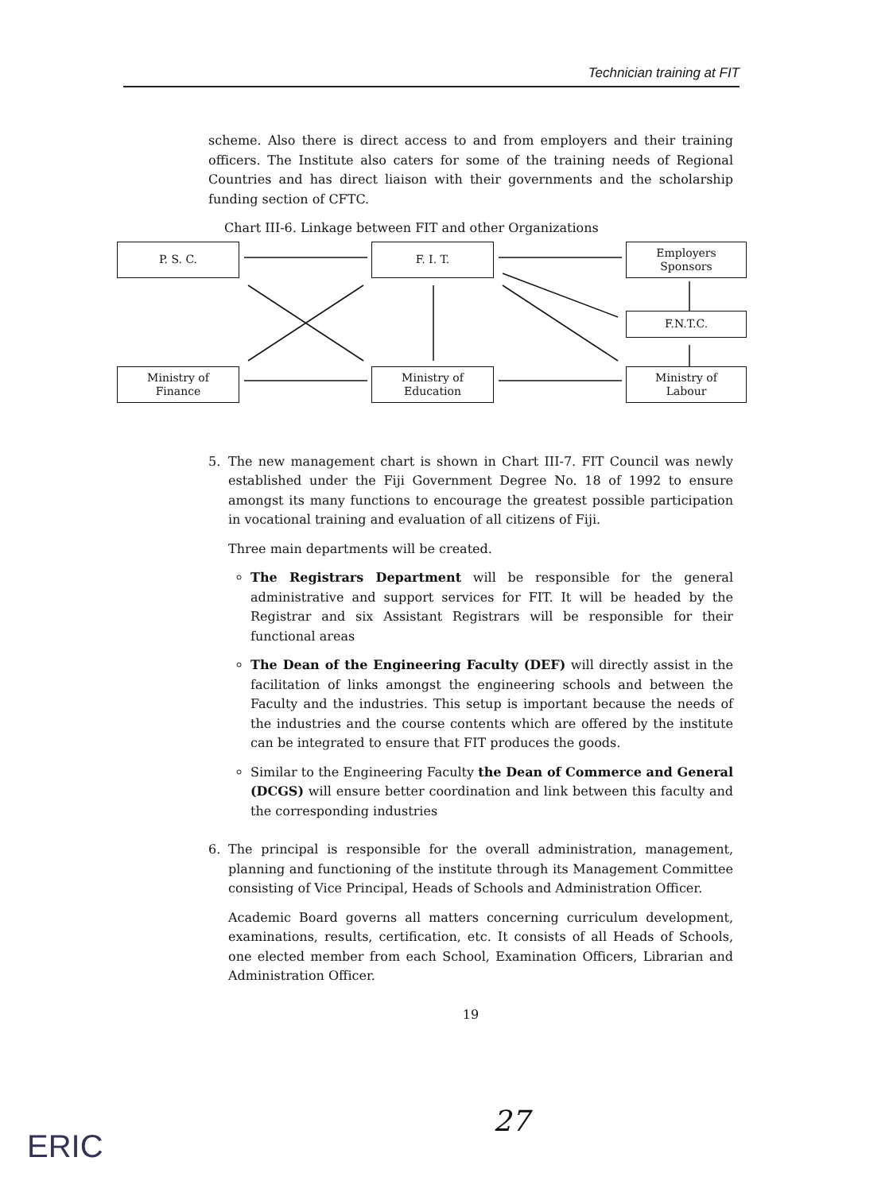Technician training at FIT
scheme. Also there is direct access to and from employers and their training officers. The Institute also caters for some of the training needs of Regional Countries and has direct liaison with their governments and the scholarship funding section of CFTC.
Chart III-6. Linkage between FIT and other Organizations
P. S. C. F. I. T.
Employers
Sponsors
F.N.T.C.
Ministry of
Finance
Ministry of
Education
Ministry of
Labour
5. The new management chart is shown in Chart III-7. FIT Council was newly established under the Fiji Government Degree No. 18 of 1992 to ensure amongst its many functions to encourage the greatest possible participation in vocational training and evaluation of all citizens of Fiji.
Three main departments will be created.
The Registrars Department will be responsible for the general administrative and support services for FIT. It will be headed by the Registrar and six Assistant Registrars will be responsible for their functional areas
The Dean of the Engineering Faculty (DEF) will directly assist in the facilitation of links amongst the engineering schools and between the Faculty and the industries. This setup is important because the needs of the industries and the course contents which are offered by the institute can be integrated to ensure that FIT produces the goods.
Similar to the Engineering Faculty the Dean of Commerce and General (DCGS) will ensure better coordination and link between this faculty and the corresponding industries
6. The principal is responsible for the overall administration, management, planning and functioning of the institute through its Management Committee consisting of Vice Principal, Heads of Schools and Administration Officer.
Academic Board governs all matters concerning curriculum development, examinations, results, certification, etc. It consists of all Heads of Schools, one elected member from each School, Examination Officers, Librarian and Administration Officer.
19
27
ERIC